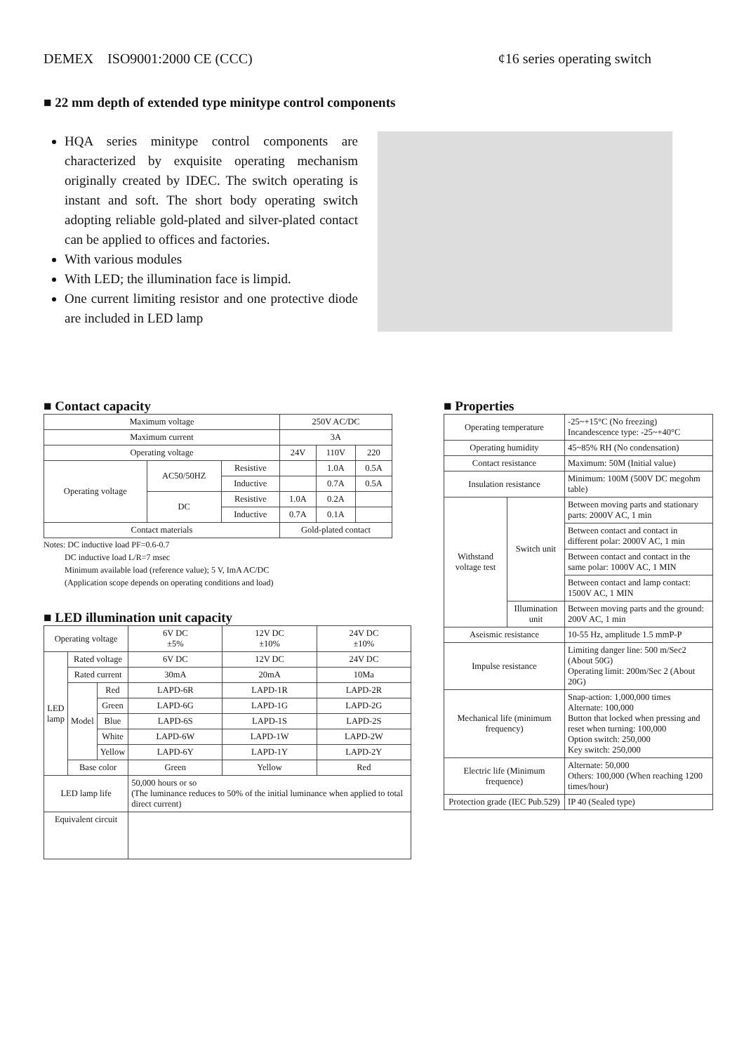DEMEX ISO9001:2000 CE (CCC) ¢16 series operating switch
■ 22 mm depth of extended type minitype control components
HQA series minitype control components are characterized by exquisite operating mechanism originally created by IDEC. The switch operating is instant and soft. The short body operating switch adopting reliable gold-plated and silver-plated contact can be applied to offices and factories.
With various modules
With LED; the illumination face is limpid.
One current limiting resistor and one protective diode are included in LED lamp
■ Contact capacity
| Maximum voltage | | | 250V AC/DC | | |
| Maximum current | | | 3A | | |
| Operating voltage | | | 24V | 110V | 220 |
| Operating voltage | AC50/50HZ | Resistive | | 1.0A | 0.5A |
| | | Inductive | | 0.7A | 0.5A |
| | DC | Resistive | 1.0A | 0.2A | |
| | | Inductive | 0.7A | 0.1A | |
| Contact materials | | | Gold-plated contact | | |
Notes: DC inductive load PF=0.6-0.7
DC inductive load L/R=7 msec
Minimum available load (reference value); 5 V, ImA AC/DC
(Application scope depends on operating conditions and load)
■ LED illumination unit capacity
| Operating voltage | | | 6V DC ±5% | 12V DC ±10% | 24V DC ±10% |
| LED lamp | Rated voltage | | 6V DC | 12V DC | 24V DC |
| | Rated current | | 30mA | 20mA | 10Ma |
| | Model | Red | LAPD-6R | LAPD-1R | LAPD-2R |
| | | Green | LAPD-6G | LAPD-1G | LAPD-2G |
| | | Blue | LAPD-6S | LAPD-1S | LAPD-2S |
| | | White | LAPD-6W | LAPD-1W | LAPD-2W |
| | | Yellow | LAPD-6Y | LAPD-1Y | LAPD-2Y |
| | Base color | | Green | Yellow | Red |
| LED lamp life | | | 50,000 hours or so (The luminance reduces to 50% of the initial luminance when applied to total direct current) | | |
| Equivalent circuit | | | | | |
■ Properties
| Operating temperature | | -25~+15°C (No freezing) Incandescence type: -25~+40°C |
| Operating humidity | | 45~85% RH (No condensation) |
| Contact resistance | | Maximum: 50M (Initial value) |
| Insulation resistance | | Minimum: 100M (500V DC megohm table) |
| Withstand voltage test | Switch unit | Between moving parts and stationary parts: 2000V AC, 1 min |
| | | Between contact and contact in different polar: 2000V AC, 1 min |
| | | Between contact and contact in the same polar: 1000V AC, 1 MIN |
| | | Between contact and lamp contact: 1500V AC, 1 MIN |
| | Illumination unit | Between moving parts and the ground: 200V AC, 1 min |
| Aseismic resistance | | 10-55 Hz, amplitude 1.5 mmP-P |
| Impulse resistance | | Limiting danger line: 500 m/Sec2 (About 50G) Operating limit: 200m/Sec 2 (About 20G) |
| Mechanical life (minimum frequency) | | Snap-action: 1,000,000 times Alternate: 100,000 Button that locked when pressing and reset when turning: 100,000 Option switch: 250,000 Key switch: 250,000 |
| Electric life (Minimum frequence) | | Alternate: 50,000 Others: 100,000 (When reaching 1200 times/hour) |
| Protection grade (IEC Pub.529) | | IP 40 (Sealed type) |